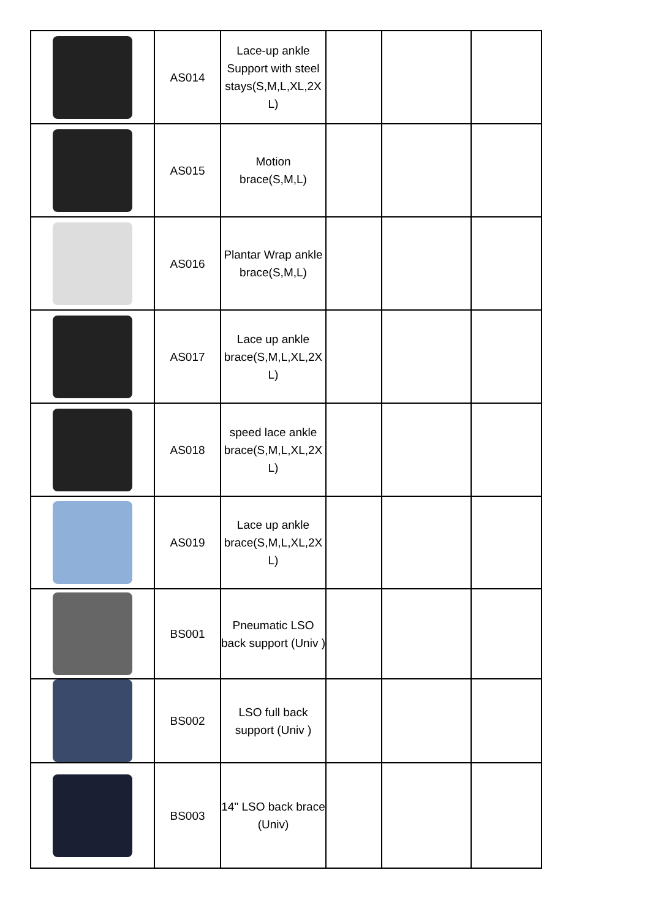| | AS014 | Lace-up ankle Support with steel stays(S,M,L,XL,2X L) | | | |
| | AS015 | Motion brace(S,M,L) | | | |
| | AS016 | Plantar Wrap ankle brace(S,M,L) | | | |
| | AS017 | Lace up ankle brace(S,M,L,XL,2X L) | | | |
| | AS018 | speed lace ankle brace(S,M,L,XL,2X L) | | | |
| | AS019 | Lace up ankle brace(S,M,L,XL,2X L) | | | |
| | BS001 | Pneumatic LSO back support (Univ ) | | | |
| | BS002 | LSO full back support (Univ ) | | | |
| | BS003 | 14" LSO back brace (Univ) | | | |